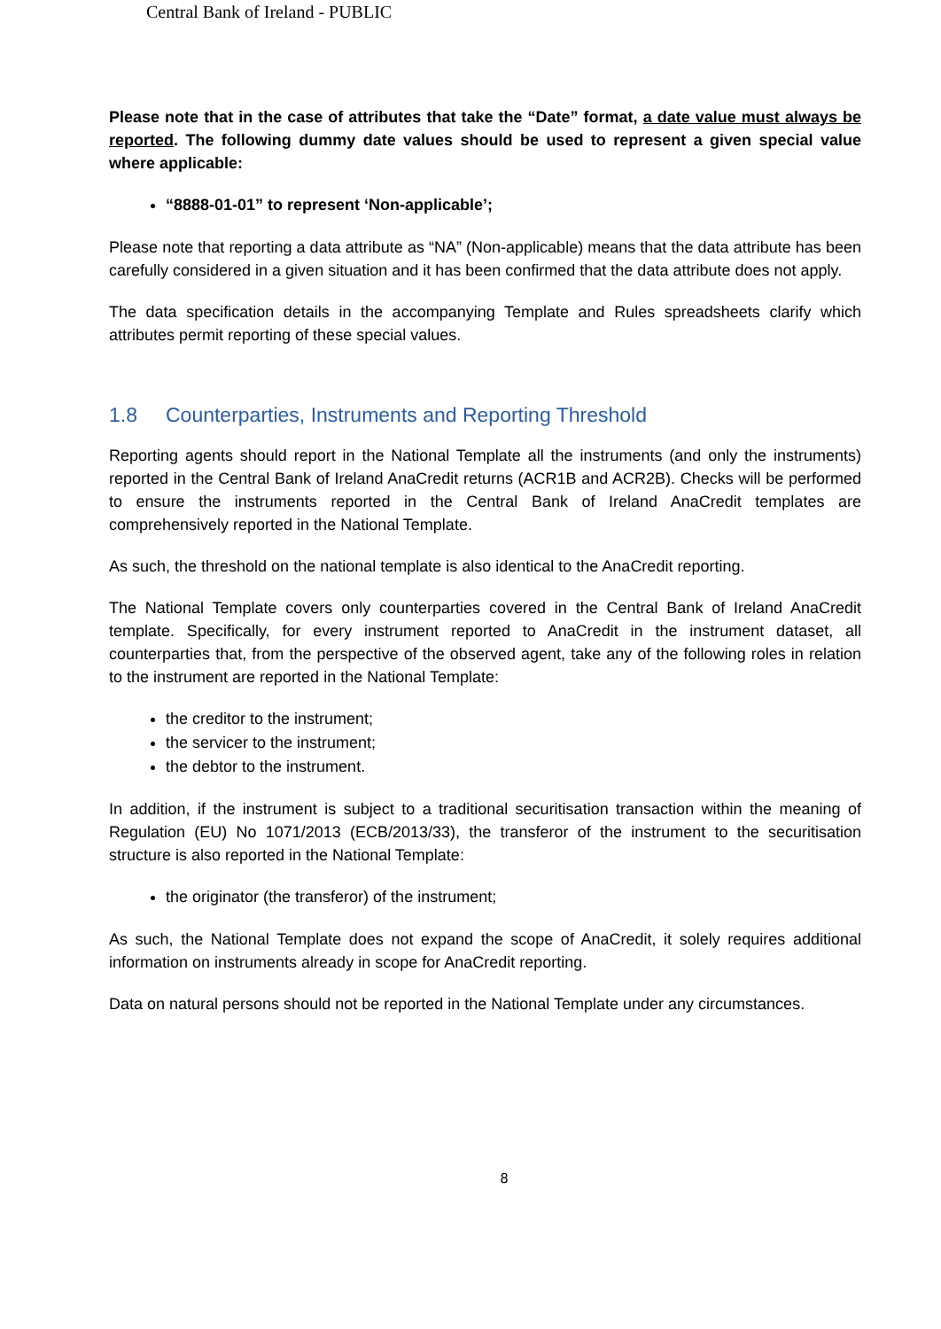Central Bank of Ireland - PUBLIC
Please note that in the case of attributes that take the “Date” format, a date value must always be reported. The following dummy date values should be used to represent a given special value where applicable:
“8888-01-01” to represent ‘Non-applicable’;
Please note that reporting a data attribute as “NA” (Non-applicable) means that the data attribute has been carefully considered in a given situation and it has been confirmed that the data attribute does not apply.
The data specification details in the accompanying Template and Rules spreadsheets clarify which attributes permit reporting of these special values.
1.8 Counterparties, Instruments and Reporting Threshold
Reporting agents should report in the National Template all the instruments (and only the instruments) reported in the Central Bank of Ireland AnaCredit returns (ACR1B and ACR2B). Checks will be performed to ensure the instruments reported in the Central Bank of Ireland AnaCredit templates are comprehensively reported in the National Template.
As such, the threshold on the national template is also identical to the AnaCredit reporting.
The National Template covers only counterparties covered in the Central Bank of Ireland AnaCredit template. Specifically, for every instrument reported to AnaCredit in the instrument dataset, all counterparties that, from the perspective of the observed agent, take any of the following roles in relation to the instrument are reported in the National Template:
the creditor to the instrument;
the servicer to the instrument;
the debtor to the instrument.
In addition, if the instrument is subject to a traditional securitisation transaction within the meaning of Regulation (EU) No 1071/2013 (ECB/2013/33), the transferor of the instrument to the securitisation structure is also reported in the National Template:
the originator (the transferor) of the instrument;
As such, the National Template does not expand the scope of AnaCredit, it solely requires additional information on instruments already in scope for AnaCredit reporting.
Data on natural persons should not be reported in the National Template under any circumstances.
8